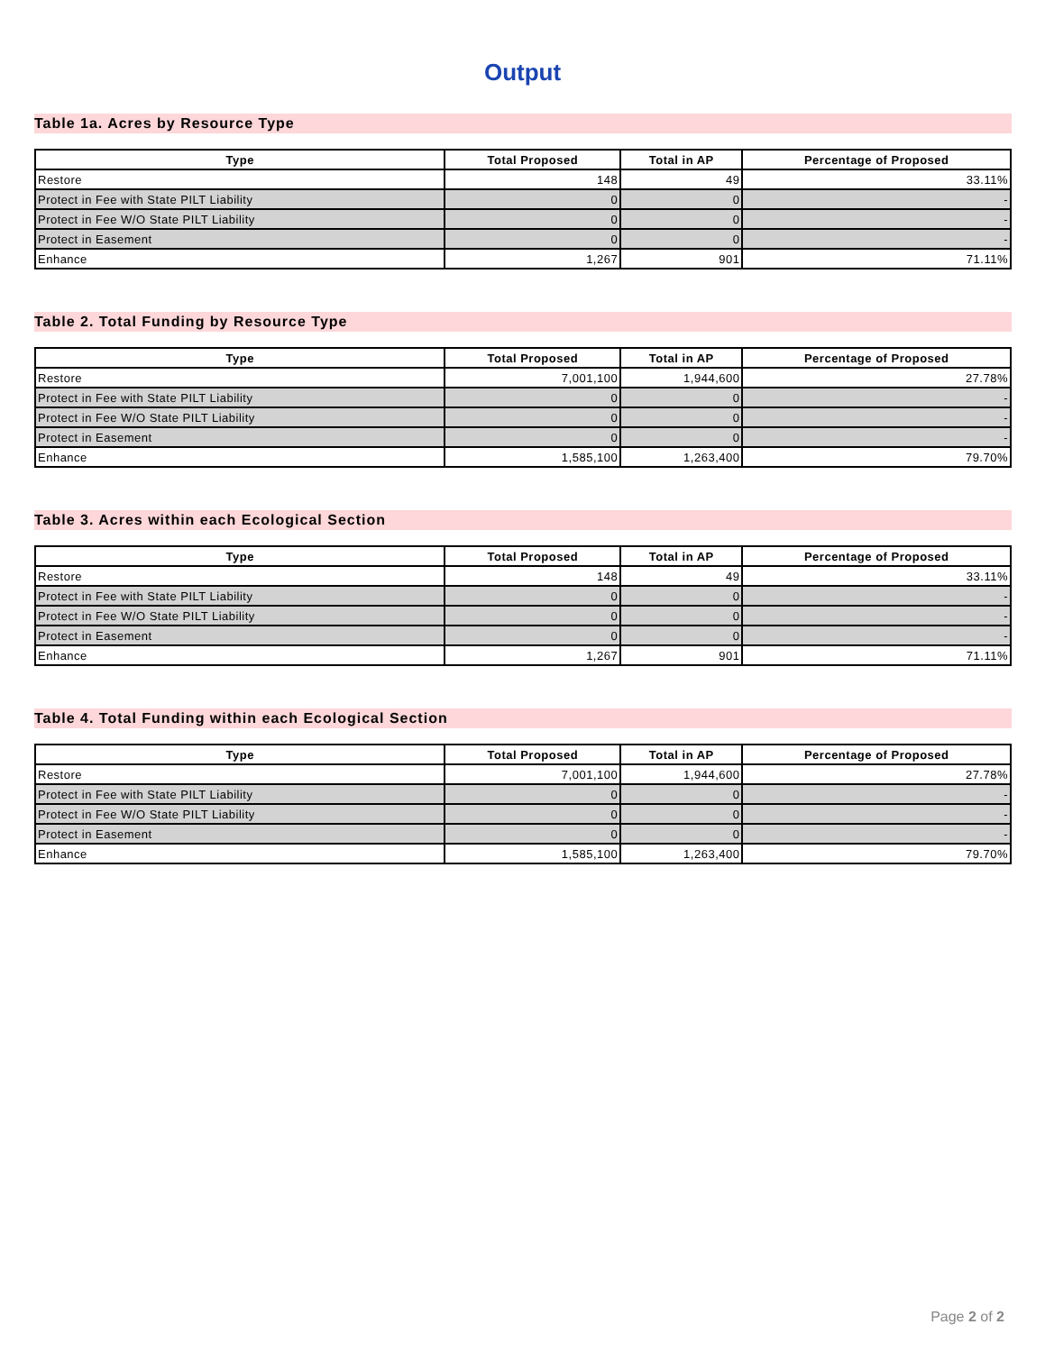Output
Table 1a. Acres by Resource Type
| Type | Total Proposed | Total in AP | Percentage of Proposed |
| --- | --- | --- | --- |
| Restore | 148 | 49 | 33.11% |
| Protect in Fee with State PILT Liability | 0 | 0 | - |
| Protect in Fee W/O State PILT Liability | 0 | 0 | - |
| Protect in Easement | 0 | 0 | - |
| Enhance | 1,267 | 901 | 71.11% |
Table 2. Total Funding by Resource Type
| Type | Total Proposed | Total in AP | Percentage of Proposed |
| --- | --- | --- | --- |
| Restore | 7,001,100 | 1,944,600 | 27.78% |
| Protect in Fee with State PILT Liability | 0 | 0 | - |
| Protect in Fee W/O State PILT Liability | 0 | 0 | - |
| Protect in Easement | 0 | 0 | - |
| Enhance | 1,585,100 | 1,263,400 | 79.70% |
Table 3. Acres within each Ecological Section
| Type | Total Proposed | Total in AP | Percentage of Proposed |
| --- | --- | --- | --- |
| Restore | 148 | 49 | 33.11% |
| Protect in Fee with State PILT Liability | 0 | 0 | - |
| Protect in Fee W/O State PILT Liability | 0 | 0 | - |
| Protect in Easement | 0 | 0 | - |
| Enhance | 1,267 | 901 | 71.11% |
Table 4. Total Funding within each Ecological Section
| Type | Total Proposed | Total in AP | Percentage of Proposed |
| --- | --- | --- | --- |
| Restore | 7,001,100 | 1,944,600 | 27.78% |
| Protect in Fee with State PILT Liability | 0 | 0 | - |
| Protect in Fee W/O State PILT Liability | 0 | 0 | - |
| Protect in Easement | 0 | 0 | - |
| Enhance | 1,585,100 | 1,263,400 | 79.70% |
Page 2 of 2